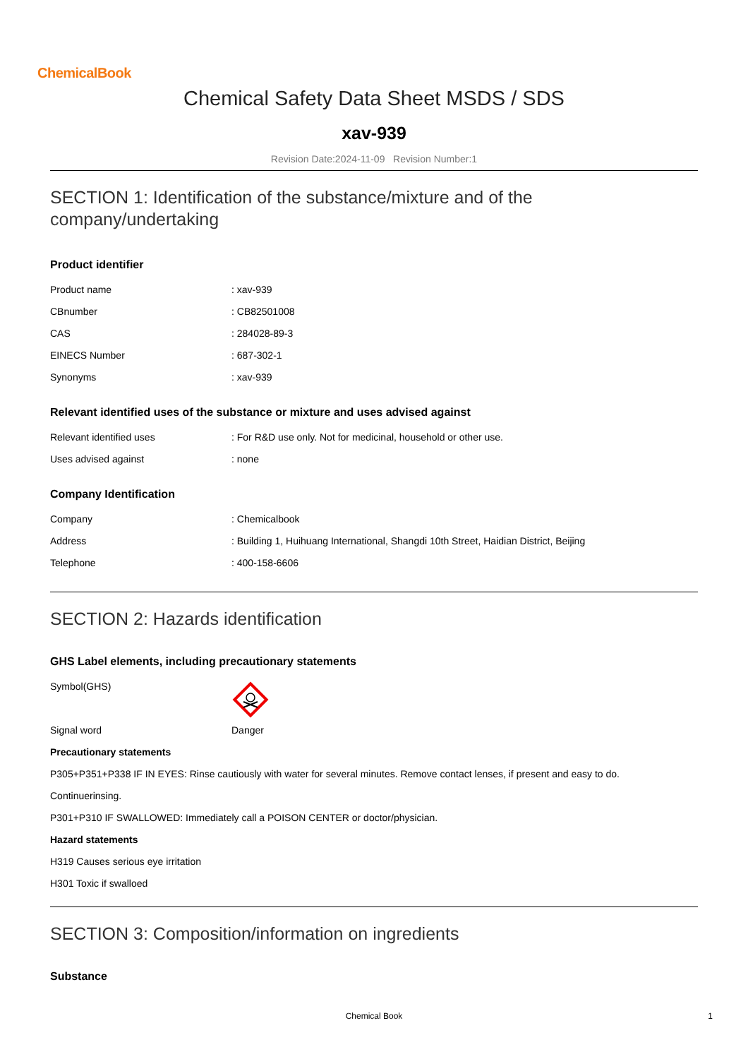ChemicalBook
Chemical Safety Data Sheet MSDS / SDS
xav-939
Revision Date:2024-11-09 Revision Number:1
SECTION 1: Identification of the substance/mixture and of the company/undertaking
Product identifier
| Product name | : xav-939 |
| CBnumber | : CB82501008 |
| CAS | : 284028-89-3 |
| EINECS Number | : 687-302-1 |
| Synonyms | : xav-939 |
Relevant identified uses of the substance or mixture and uses advised against
| Relevant identified uses | : For R&D use only. Not for medicinal, household or other use. |
| Uses advised against | : none |
Company Identification
| Company | : Chemicalbook |
| Address | : Building 1, Huihuang International, Shangdi 10th Street, Haidian District, Beijing |
| Telephone | : 400-158-6606 |
SECTION 2: Hazards identification
GHS Label elements, including precautionary statements
| Symbol(GHS) | |
| Signal word | Danger |
Precautionary statements
P305+P351+P338 IF IN EYES: Rinse cautiously with water for several minutes. Remove contact lenses, if present and easy to do.
Continuerinsing.
P301+P310 IF SWALLOWED: Immediately call a POISON CENTER or doctor/physician.
Hazard statements
H319 Causes serious eye irritation
H301 Toxic if swalloed
SECTION 3: Composition/information on ingredients
Substance
Chemical Book 1